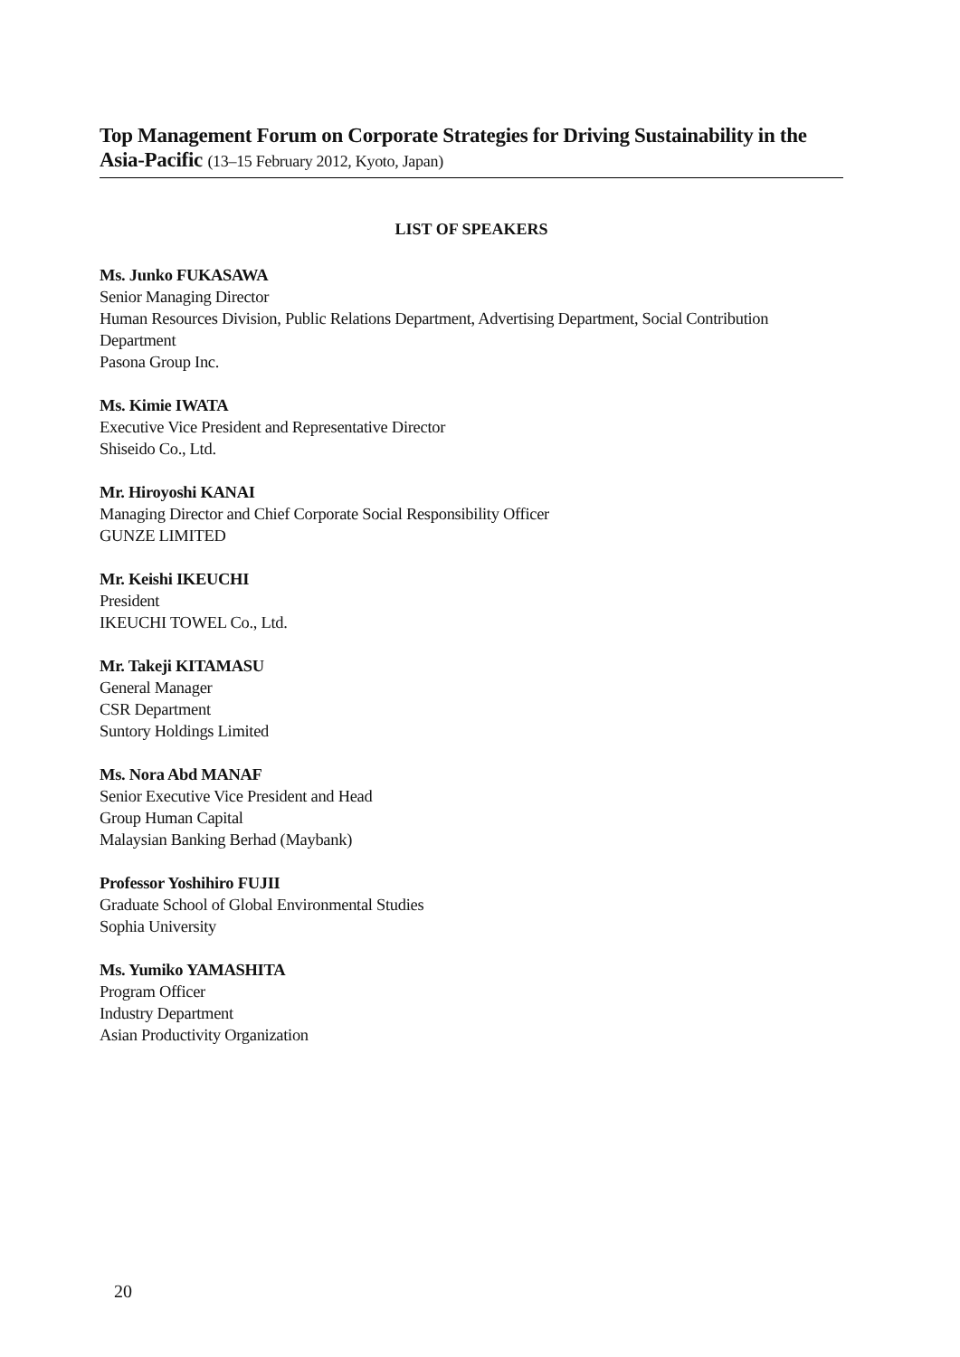Top Management Forum on Corporate Strategies for Driving Sustainability in the Asia-Pacific (13–15 February 2012, Kyoto, Japan)
LIST OF SPEAKERS
Ms. Junko FUKASAWA
Senior Managing Director
Human Resources Division, Public Relations Department, Advertising Department, Social Contribution Department
Pasona Group Inc.
Ms. Kimie IWATA
Executive Vice President and Representative Director
Shiseido Co., Ltd.
Mr. Hiroyoshi KANAI
Managing Director and Chief Corporate Social Responsibility Officer
GUNZE LIMITED
Mr. Keishi IKEUCHI
President
IKEUCHI TOWEL Co., Ltd.
Mr. Takeji KITAMASU
General Manager
CSR Department
Suntory Holdings Limited
Ms. Nora Abd MANAF
Senior Executive Vice President and Head
Group Human Capital
Malaysian Banking Berhad (Maybank)
Professor Yoshihiro FUJII
Graduate School of Global Environmental Studies
Sophia University
Ms. Yumiko YAMASHITA
Program Officer
Industry Department
Asian Productivity Organization
20